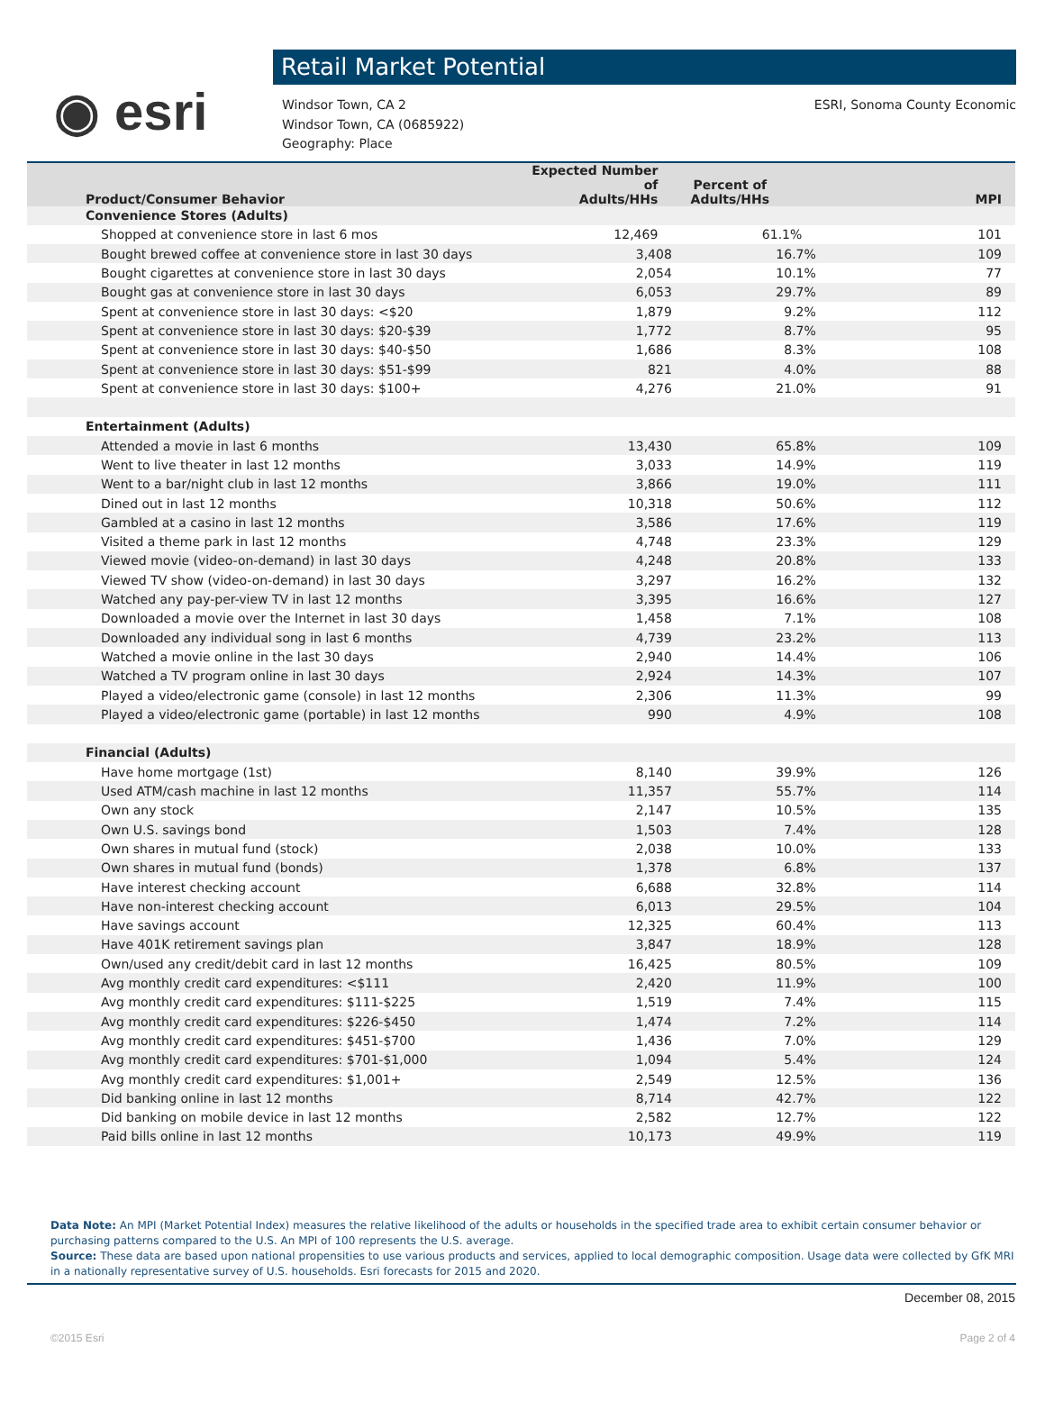◉ esri
Retail Market Potential
Windsor Town, CA 2
Windsor Town, CA (0685922)
Geography: Place
ESRI, Sonoma County Economic
| Product/Consumer Behavior | Expected Number of Adults/HHs | Percent of Adults/HHs | MPI |
| --- | --- | --- | --- |
| Convenience Stores (Adults) | | | |
| Shopped at convenience store in last 6 mos | 12,469 | 61.1% | 101 |
| Bought brewed coffee at convenience store in last 30 days | 3,408 | 16.7% | 109 |
| Bought cigarettes at convenience store in last 30 days | 2,054 | 10.1% | 77 |
| Bought gas at convenience store in last 30 days | 6,053 | 29.7% | 89 |
| Spent at convenience store in last 30 days: <$20 | 1,879 | 9.2% | 112 |
| Spent at convenience store in last 30 days: $20-$39 | 1,772 | 8.7% | 95 |
| Spent at convenience store in last 30 days: $40-$50 | 1,686 | 8.3% | 108 |
| Spent at convenience store in last 30 days: $51-$99 | 821 | 4.0% | 88 |
| Spent at convenience store in last 30 days: $100+ | 4,276 | 21.0% | 91 |
| Entertainment (Adults) | | | |
| Attended a movie in last 6 months | 13,430 | 65.8% | 109 |
| Went to live theater in last 12 months | 3,033 | 14.9% | 119 |
| Went to a bar/night club in last 12 months | 3,866 | 19.0% | 111 |
| Dined out in last 12 months | 10,318 | 50.6% | 112 |
| Gambled at a casino in last 12 months | 3,586 | 17.6% | 119 |
| Visited a theme park in last 12 months | 4,748 | 23.3% | 129 |
| Viewed movie (video-on-demand) in last 30 days | 4,248 | 20.8% | 133 |
| Viewed TV show (video-on-demand) in last 30 days | 3,297 | 16.2% | 132 |
| Watched any pay-per-view TV in last 12 months | 3,395 | 16.6% | 127 |
| Downloaded a movie over the Internet in last 30 days | 1,458 | 7.1% | 108 |
| Downloaded any individual song in last 6 months | 4,739 | 23.2% | 113 |
| Watched a movie online in the last 30 days | 2,940 | 14.4% | 106 |
| Watched a TV program online in last 30 days | 2,924 | 14.3% | 107 |
| Played a video/electronic game (console) in last 12 months | 2,306 | 11.3% | 99 |
| Played a video/electronic game (portable) in last 12 months | 990 | 4.9% | 108 |
| Financial (Adults) | | | |
| Have home mortgage (1st) | 8,140 | 39.9% | 126 |
| Used ATM/cash machine in last 12 months | 11,357 | 55.7% | 114 |
| Own any stock | 2,147 | 10.5% | 135 |
| Own U.S. savings bond | 1,503 | 7.4% | 128 |
| Own shares in mutual fund (stock) | 2,038 | 10.0% | 133 |
| Own shares in mutual fund (bonds) | 1,378 | 6.8% | 137 |
| Have interest checking account | 6,688 | 32.8% | 114 |
| Have non-interest checking account | 6,013 | 29.5% | 104 |
| Have savings account | 12,325 | 60.4% | 113 |
| Have 401K retirement savings plan | 3,847 | 18.9% | 128 |
| Own/used any credit/debit card in last 12 months | 16,425 | 80.5% | 109 |
| Avg monthly credit card expenditures: <$111 | 2,420 | 11.9% | 100 |
| Avg monthly credit card expenditures: $111-$225 | 1,519 | 7.4% | 115 |
| Avg monthly credit card expenditures: $226-$450 | 1,474 | 7.2% | 114 |
| Avg monthly credit card expenditures: $451-$700 | 1,436 | 7.0% | 129 |
| Avg monthly credit card expenditures: $701-$1,000 | 1,094 | 5.4% | 124 |
| Avg monthly credit card expenditures: $1,001+ | 2,549 | 12.5% | 136 |
| Did banking online in last 12 months | 8,714 | 42.7% | 122 |
| Did banking on mobile device in last 12 months | 2,582 | 12.7% | 122 |
| Paid bills online in last 12 months | 10,173 | 49.9% | 119 |
Data Note: An MPI (Market Potential Index) measures the relative likelihood of the adults or households in the specified trade area to exhibit certain consumer behavior or purchasing patterns compared to the U.S. An MPI of 100 represents the U.S. average.
Source: These data are based upon national propensities to use various products and services, applied to local demographic composition. Usage data were collected by GfK MRI in a nationally representative survey of U.S. households. Esri forecasts for 2015 and 2020.
December 08, 2015
©2015 Esri Page 2 of 4